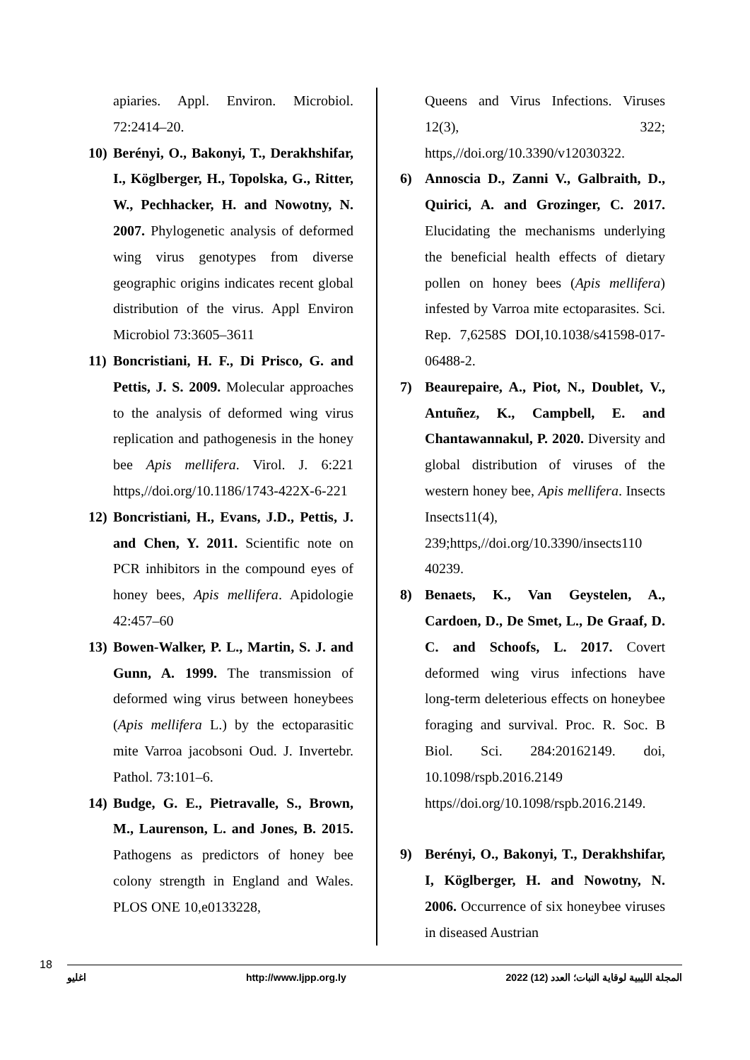apiaries. Appl. Environ. Microbiol. 72:2414–20.
10) Berényi, O., Bakonyi, T., Derakhshifar, I., Köglberger, H., Topolska, G., Ritter, W., Pechhacker, H. and Nowotny, N. 2007. Phylogenetic analysis of deformed wing virus genotypes from diverse geographic origins indicates recent global distribution of the virus. Appl Environ Microbiol 73:3605–3611
11) Boncristiani, H. F., Di Prisco, G. and Pettis, J. S. 2009. Molecular approaches to the analysis of deformed wing virus replication and pathogenesis in the honey bee Apis mellifera. Virol. J. 6:221 https,//doi.org/10.1186/1743-422X-6-221
12) Boncristiani, H., Evans, J.D., Pettis, J. and Chen, Y. 2011. Scientific note on PCR inhibitors in the compound eyes of honey bees, Apis mellifera. Apidologie 42:457–60
13) Bowen-Walker, P. L., Martin, S. J. and Gunn, A. 1999. The transmission of deformed wing virus between honeybees (Apis mellifera L.) by the ectoparasitic mite Varroa jacobsoni Oud. J. Invertebr. Pathol. 73:101–6.
14) Budge, G. E., Pietravalle, S., Brown, M., Laurenson, L. and Jones, B. 2015. Pathogens as predictors of honey bee colony strength in England and Wales. PLOS ONE 10,e0133228,
Queens and Virus Infections. Viruses 12(3), 322; https,//doi.org/10.3390/v12030322.
6) Annoscia D., Zanni V., Galbraith, D., Quirici, A. and Grozinger, C. 2017. Elucidating the mechanisms underlying the beneficial health effects of dietary pollen on honey bees (Apis mellifera) infested by Varroa mite ectoparasites. Sci. Rep. 7,6258S DOI,10.1038/s41598-017-06488-2.
7) Beaurepaire, A., Piot, N., Doublet, V., Antuñez, K., Campbell, E. and Chantawannakul, P. 2020. Diversity and global distribution of viruses of the western honey bee, Apis mellifera. Insects Insects11(4), 239;https,//doi.org/10.3390/insects110 40239.
8) Benaets, K., Van Geystelen, A., Cardoen, D., De Smet, L., De Graaf, D. C. and Schoofs, L. 2017. Covert deformed wing virus infections have long-term deleterious effects on honeybee foraging and survival. Proc. R. Soc. B Biol. Sci. 284:20162149. doi, 10.1098/rspb.2016.2149 https//doi.org/10.1098/rspb.2016.2149.
9) Berényi, O., Bakonyi, T., Derakhshifar, I, Köglberger, H. and Nowotny, N. 2006. Occurrence of six honeybee viruses in diseased Austrian
18
اغليو http://www.ljpp.org.ly المجلة الليبية لوقاية النبات؛ العدد (12) 2022